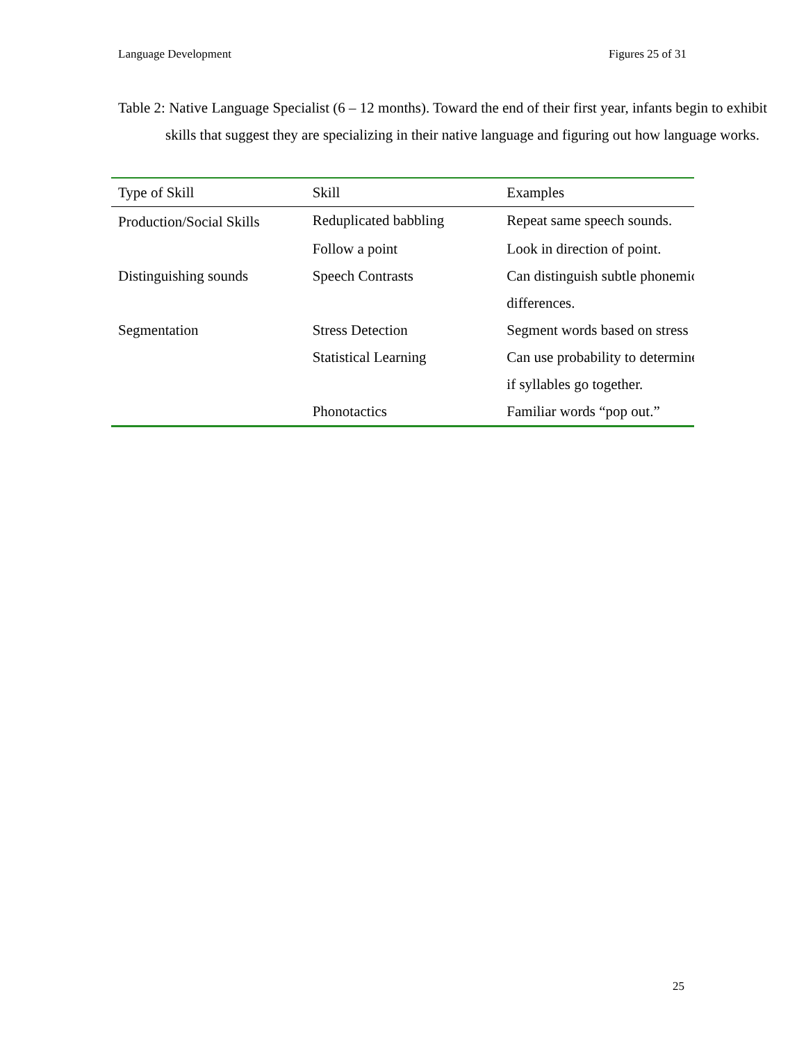Language Development Figures 25 of 31
Table 2: Native Language Specialist (6 – 12 months). Toward the end of their first year, infants begin to exhibit skills that suggest they are specializing in their native language and figuring out how language works.
| Type of Skill | Skill | Examples |
| --- | --- | --- |
| Production/Social Skills | Reduplicated babbling | Repeat same speech sounds. |
| | Follow a point | Look in direction of point. |
| Distinguishing sounds | Speech Contrasts | Can distinguish subtle phonemic differences. |
| Segmentation | Stress Detection | Segment words based on stress |
| | Statistical Learning | Can use probability to determine if syllables go together. |
| | Phonotactics | Familiar words “pop out.” |
25